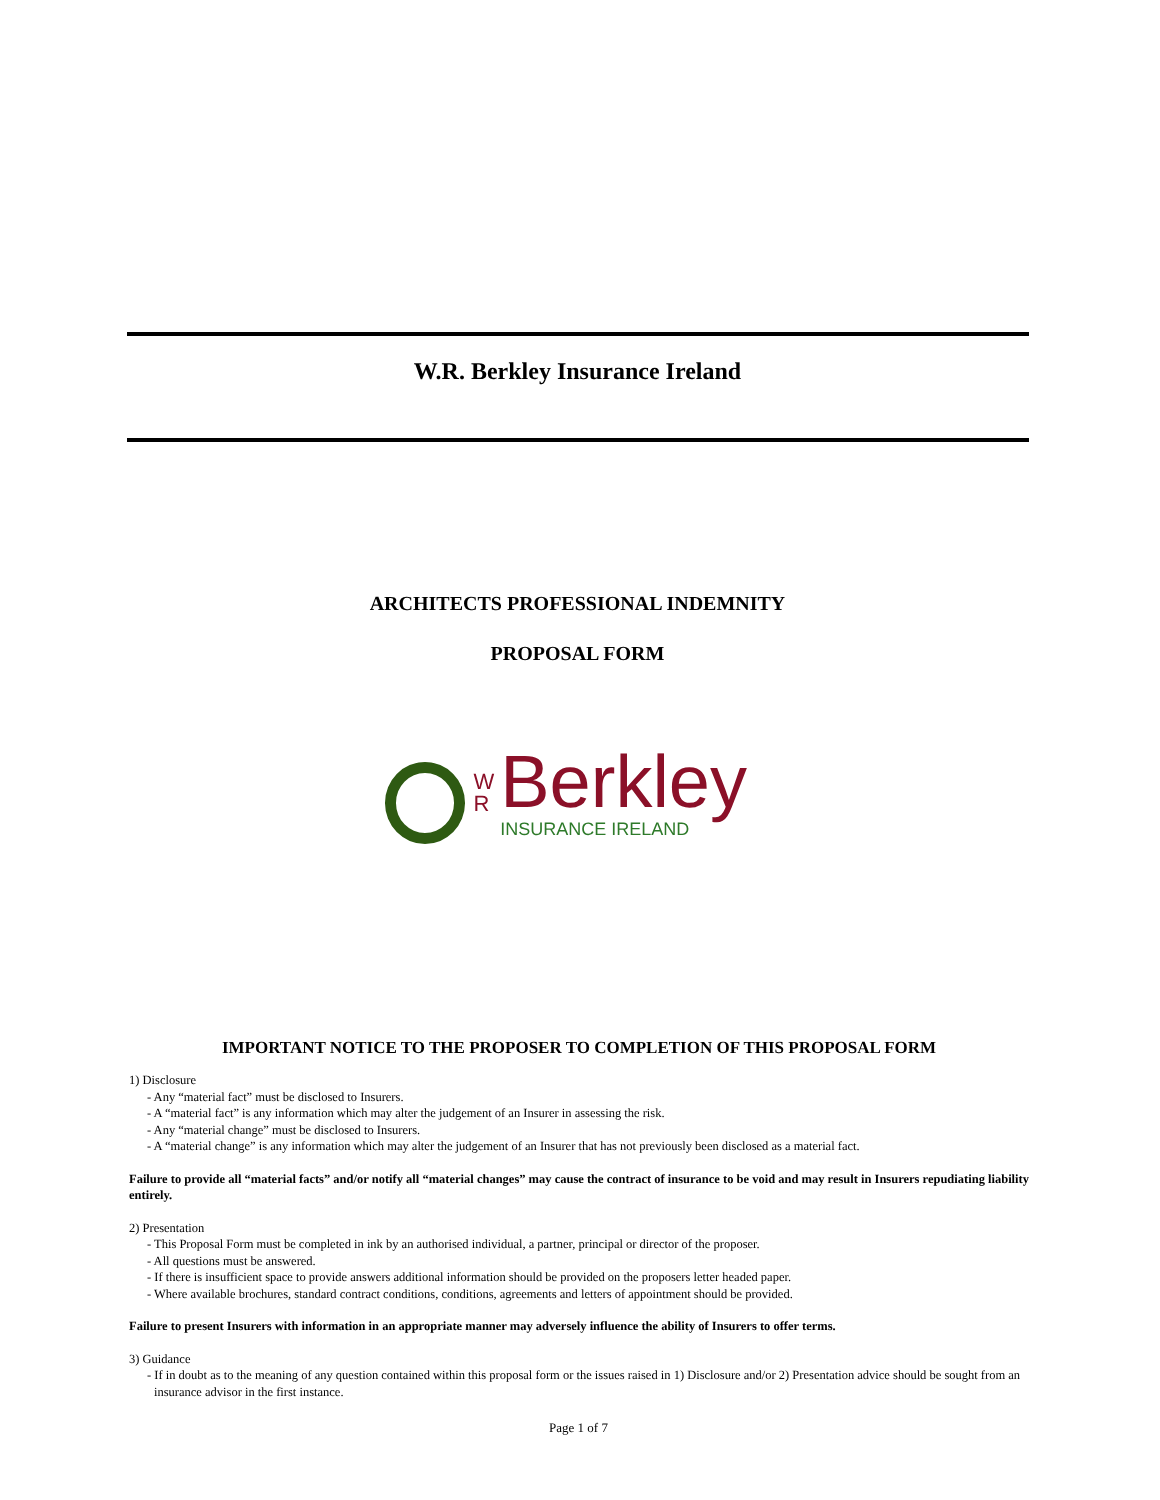W.R. Berkley Insurance Ireland
ARCHITECTS PROFESSIONAL INDEMNITY
PROPOSAL FORM
W
R
Berkley
INSURANCE IRELAND
IMPORTANT NOTICE TO THE PROPOSER TO COMPLETION OF THIS PROPOSAL FORM
1) Disclosure
- Any “material fact” must be disclosed to Insurers.
- A “material fact” is any information which may alter the judgement of an Insurer in assessing the risk.
- Any “material change” must be disclosed to Insurers.
- A “material change” is any information which may alter the judgement of an Insurer that has not previously been disclosed as a material fact.
Failure to provide all “material facts” and/or notify all “material changes” may cause the contract of insurance to be void and may result in Insurers repudiating liability entirely.
2) Presentation
- This Proposal Form must be completed in ink by an authorised individual, a partner, principal or director of the proposer.
- All questions must be answered.
- If there is insufficient space to provide answers additional information should be provided on the proposers letter headed paper.
- Where available brochures, standard contract conditions, conditions, agreements and letters of appointment should be provided.
Failure to present Insurers with information in an appropriate manner may adversely influence the ability of Insurers to offer terms.
3) Guidance
- If in doubt as to the meaning of any question contained within this proposal form or the issues raised in 1) Disclosure and/or 2) Presentation advice should be sought from an insurance advisor in the first instance.
Page 1 of 7